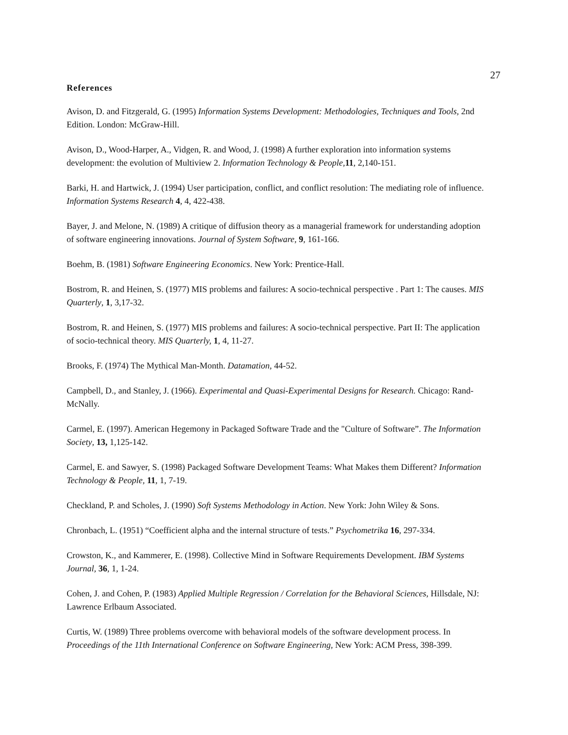27
References
Avison, D. and Fitzgerald, G. (1995) Information Systems Development: Methodologies, Techniques and Tools, 2nd Edition. London: McGraw-Hill.
Avison, D., Wood-Harper, A., Vidgen, R. and Wood, J. (1998) A further exploration into information systems development: the evolution of Multiview 2. Information Technology & People,11, 2,140-151.
Barki, H. and Hartwick, J. (1994) User participation, conflict, and conflict resolution: The mediating role of influence. Information Systems Research 4, 4, 422-438.
Bayer, J. and Melone, N. (1989) A critique of diffusion theory as a managerial framework for understanding adoption of software engineering innovations. Journal of System Software, 9, 161-166.
Boehm, B. (1981) Software Engineering Economics. New York: Prentice-Hall.
Bostrom, R. and Heinen, S. (1977) MIS problems and failures: A socio-technical perspective . Part 1: The causes. MIS Quarterly, 1, 3,17-32.
Bostrom, R. and Heinen, S. (1977) MIS problems and failures: A socio-technical perspective. Part II: The application of socio-technical theory. MIS Quarterly, 1, 4, 11-27.
Brooks, F. (1974) The Mythical Man-Month. Datamation, 44-52.
Campbell, D., and Stanley, J. (1966). Experimental and Quasi-Experimental Designs for Research. Chicago: Rand-McNally.
Carmel, E. (1997). American Hegemony in Packaged Software Trade and the "Culture of Software”. The Information Society, 13, 1,125-142.
Carmel, E. and Sawyer, S. (1998) Packaged Software Development Teams: What Makes them Different? Information Technology & People, 11, 1, 7-19.
Checkland, P. and Scholes, J. (1990) Soft Systems Methodology in Action. New York: John Wiley & Sons.
Chronbach, L. (1951) “Coefficient alpha and the internal structure of tests.” Psychometrika 16, 297-334.
Crowston, K., and Kammerer, E. (1998). Collective Mind in Software Requirements Development. IBM Systems Journal, 36, 1, 1-24.
Cohen, J. and Cohen, P. (1983) Applied Multiple Regression / Correlation for the Behavioral Sciences, Hillsdale, NJ: Lawrence Erlbaum Associated.
Curtis, W. (1989) Three problems overcome with behavioral models of the software development process. In Proceedings of the 11th International Conference on Software Engineering, New York: ACM Press, 398-399.